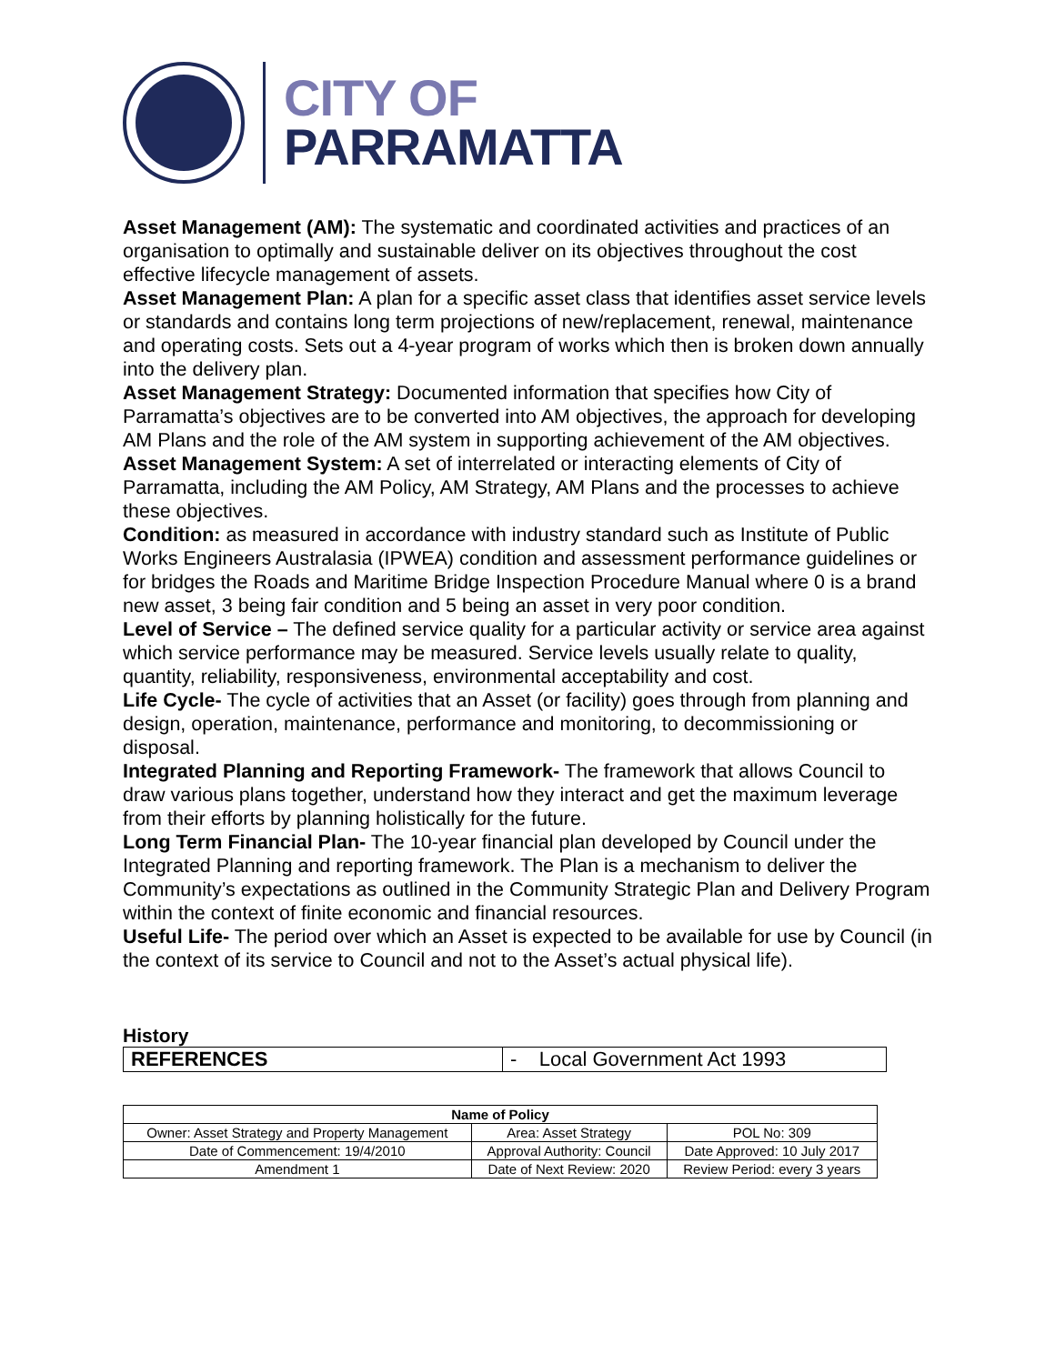CITY OF
PARRAMATTA
Asset Management (AM): The systematic and coordinated activities and practices of an organisation to optimally and sustainable deliver on its objectives throughout the cost effective lifecycle management of assets.
Asset Management Plan: A plan for a specific asset class that identifies asset service levels or standards and contains long term projections of new/replacement, renewal, maintenance and operating costs. Sets out a 4-year program of works which then is broken down annually into the delivery plan.
Asset Management Strategy: Documented information that specifies how City of Parramatta’s objectives are to be converted into AM objectives, the approach for developing AM Plans and the role of the AM system in supporting achievement of the AM objectives.
Asset Management System: A set of interrelated or interacting elements of City of Parramatta, including the AM Policy, AM Strategy, AM Plans and the processes to achieve these objectives.
Condition: as measured in accordance with industry standard such as Institute of Public Works Engineers Australasia (IPWEA) condition and assessment performance guidelines or for bridges the Roads and Maritime Bridge Inspection Procedure Manual where 0 is a brand new asset, 3 being fair condition and 5 being an asset in very poor condition.
Level of Service – The defined service quality for a particular activity or service area against which service performance may be measured. Service levels usually relate to quality, quantity, reliability, responsiveness, environmental acceptability and cost.
Life Cycle- The cycle of activities that an Asset (or facility) goes through from planning and design, operation, maintenance, performance and monitoring, to decommissioning or disposal.
Integrated Planning and Reporting Framework- The framework that allows Council to draw various plans together, understand how they interact and get the maximum leverage from their efforts by planning holistically for the future.
Long Term Financial Plan- The 10-year financial plan developed by Council under the Integrated Planning and reporting framework. The Plan is a mechanism to deliver the Community’s expectations as outlined in the Community Strategic Plan and Delivery Program within the context of finite economic and financial resources.
Useful Life- The period over which an Asset is expected to be available for use by Council (in the context of its service to Council and not to the Asset’s actual physical life).
History
| REFERENCES | - Local Government Act 1993 |
| Name of Policy | | |
| --- | --- | --- |
| Owner: Asset Strategy and Property Management | Area: Asset Strategy | POL No: 309 |
| Date of Commencement: 19/4/2010 | Approval Authority: Council | Date Approved: 10 July 2017 |
| Amendment 1 | Date of Next Review: 2020 | Review Period: every 3 years |